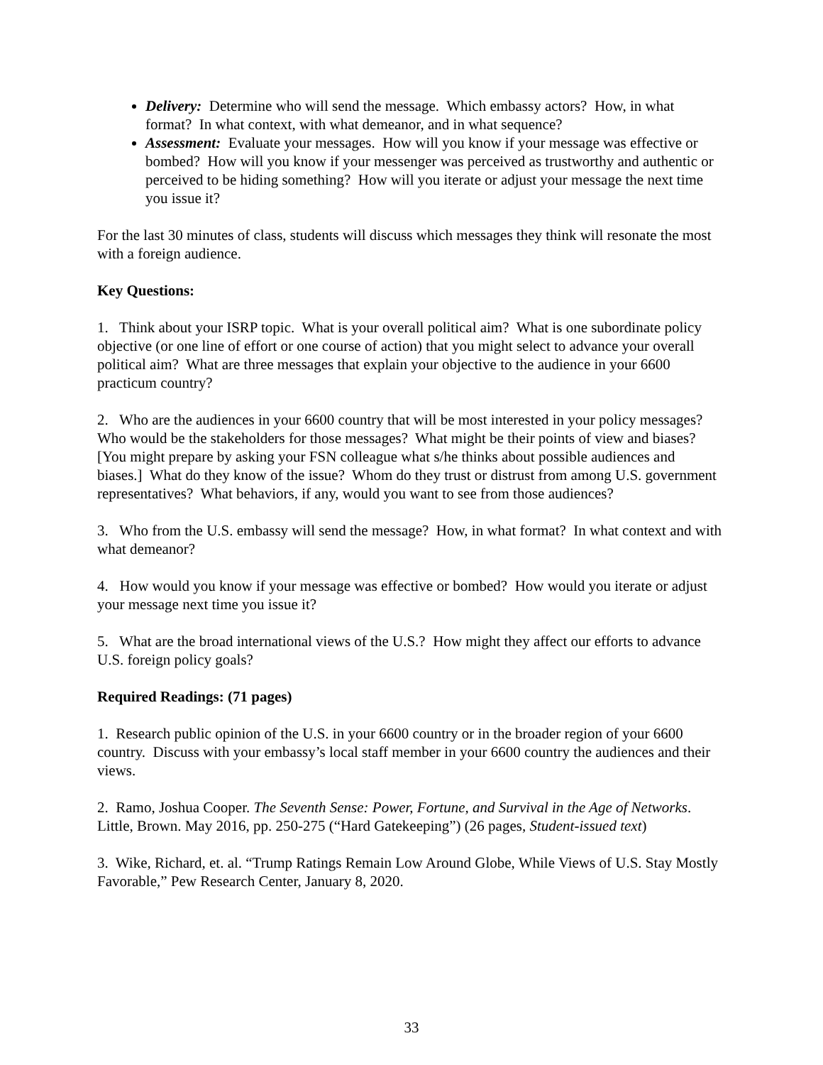Delivery: Determine who will send the message. Which embassy actors? How, in what format? In what context, with what demeanor, and in what sequence?
Assessment: Evaluate your messages. How will you know if your message was effective or bombed? How will you know if your messenger was perceived as trustworthy and authentic or perceived to be hiding something? How will you iterate or adjust your message the next time you issue it?
For the last 30 minutes of class, students will discuss which messages they think will resonate the most with a foreign audience.
Key Questions:
1. Think about your ISRP topic. What is your overall political aim? What is one subordinate policy objective (or one line of effort or one course of action) that you might select to advance your overall political aim? What are three messages that explain your objective to the audience in your 6600 practicum country?
2. Who are the audiences in your 6600 country that will be most interested in your policy messages? Who would be the stakeholders for those messages? What might be their points of view and biases? [You might prepare by asking your FSN colleague what s/he thinks about possible audiences and biases.] What do they know of the issue? Whom do they trust or distrust from among U.S. government representatives? What behaviors, if any, would you want to see from those audiences?
3. Who from the U.S. embassy will send the message? How, in what format? In what context and with what demeanor?
4. How would you know if your message was effective or bombed? How would you iterate or adjust your message next time you issue it?
5. What are the broad international views of the U.S.? How might they affect our efforts to advance U.S. foreign policy goals?
Required Readings: (71 pages)
1. Research public opinion of the U.S. in your 6600 country or in the broader region of your 6600 country. Discuss with your embassy’s local staff member in your 6600 country the audiences and their views.
2. Ramo, Joshua Cooper. The Seventh Sense: Power, Fortune, and Survival in the Age of Networks. Little, Brown. May 2016, pp. 250-275 (“Hard Gatekeeping”) (26 pages, Student-issued text)
3. Wike, Richard, et. al. “Trump Ratings Remain Low Around Globe, While Views of U.S. Stay Mostly Favorable,” Pew Research Center, January 8, 2020.
33